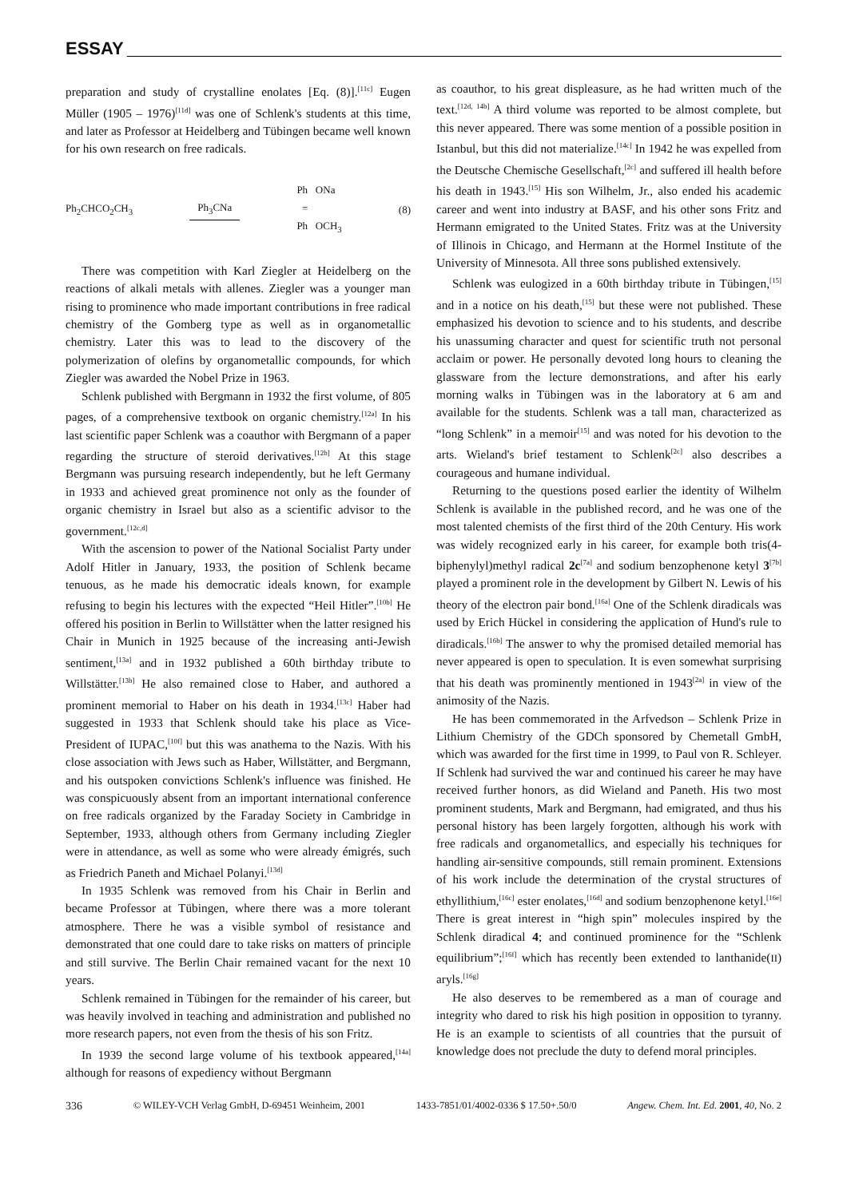ESSAY
preparation and study of crystalline enolates [Eq. (8)].<sup>[11c]</sup> Eugen Müller (1905 – 1976)<sup>[11d]</sup> was one of Schlenk's students at this time, and later as Professor at Heidelberg and Tübingen became well known for his own research on free radicals.
Ph<sub>2</sub>CHCO<sub>2</sub>CH<sub>3</sub> Ph<sub>3</sub>CNa Ph ONa
=
Ph OCH<sub>3</sub> (8)
There was competition with Karl Ziegler at Heidelberg on the reactions of alkali metals with allenes. Ziegler was a younger man rising to prominence who made important contributions in free radical chemistry of the Gomberg type as well as in organometallic chemistry. Later this was to lead to the discovery of the polymerization of olefins by organometallic compounds, for which Ziegler was awarded the Nobel Prize in 1963.
Schlenk published with Bergmann in 1932 the first volume, of 805 pages, of a comprehensive textbook on organic chemistry.<sup>[12a]</sup> In his last scientific paper Schlenk was a coauthor with Bergmann of a paper regarding the structure of steroid derivatives.<sup>[12b]</sup> At this stage Bergmann was pursuing research independently, but he left Germany in 1933 and achieved great prominence not only as the founder of organic chemistry in Israel but also as a scientific advisor to the government.<sup>[12c,d]</sup>
With the ascension to power of the National Socialist Party under Adolf Hitler in January, 1933, the position of Schlenk became tenuous, as he made his democratic ideals known, for example refusing to begin his lectures with the expected “Heil Hitler”.<sup>[10b]</sup> He offered his position in Berlin to Willstätter when the latter resigned his Chair in Munich in 1925 because of the increasing anti-Jewish sentiment,<sup>[13a]</sup> and in 1932 published a 60th birthday tribute to Willstätter.<sup>[13b]</sup> He also remained close to Haber, and authored a prominent memorial to Haber on his death in 1934.<sup>[13c]</sup> Haber had suggested in 1933 that Schlenk should take his place as Vice-President of IUPAC,<sup>[10f]</sup> but this was anathema to the Nazis. With his close association with Jews such as Haber, Willstätter, and Bergmann, and his outspoken convictions Schlenk's influence was finished. He was conspicuously absent from an important international conference on free radicals organized by the Faraday Society in Cambridge in September, 1933, although others from Germany including Ziegler were in attendance, as well as some who were already émigrés, such as Friedrich Paneth and Michael Polanyi.<sup>[13d]</sup>
In 1935 Schlenk was removed from his Chair in Berlin and became Professor at Tübingen, where there was a more tolerant atmosphere. There he was a visible symbol of resistance and demonstrated that one could dare to take risks on matters of principle and still survive. The Berlin Chair remained vacant for the next 10 years.
Schlenk remained in Tübingen for the remainder of his career, but was heavily involved in teaching and administration and published no more research papers, not even from the thesis of his son Fritz.
In 1939 the second large volume of his textbook appeared,<sup>[14a]</sup> although for reasons of expediency without Bergmann
as coauthor, to his great displeasure, as he had written much of the text.<sup>[12d, 14b]</sup> A third volume was reported to be almost complete, but this never appeared. There was some mention of a possible position in Istanbul, but this did not materialize.<sup>[14c]</sup> In 1942 he was expelled from the Deutsche Chemische Gesellschaft,<sup>[2c]</sup> and suffered ill health before his death in 1943.<sup>[15]</sup> His son Wilhelm, Jr., also ended his academic career and went into industry at BASF, and his other sons Fritz and Hermann emigrated to the United States. Fritz was at the University of Illinois in Chicago, and Hermann at the Hormel Institute of the University of Minnesota. All three sons published extensively.
Schlenk was eulogized in a 60th birthday tribute in Tübingen,<sup>[15]</sup> and in a notice on his death,<sup>[15]</sup> but these were not published. These emphasized his devotion to science and to his students, and describe his unassuming character and quest for scientific truth not personal acclaim or power. He personally devoted long hours to cleaning the glassware from the lecture demonstrations, and after his early morning walks in Tübingen was in the laboratory at 6 am and available for the students. Schlenk was a tall man, characterized as “long Schlenk” in a memoir<sup>[15]</sup> and was noted for his devotion to the arts. Wieland's brief testament to Schlenk<sup>[2c]</sup> also describes a courageous and humane individual.
Returning to the questions posed earlier the identity of Wilhelm Schlenk is available in the published record, and he was one of the most talented chemists of the first third of the 20th Century. His work was widely recognized early in his career, for example both tris(4-biphenylyl)methyl radical 2c<sup>[7a]</sup> and sodium benzophenone ketyl 3<sup>[7b]</sup> played a prominent role in the development by Gilbert N. Lewis of his theory of the electron pair bond.<sup>[16a]</sup> One of the Schlenk diradicals was used by Erich Hückel in considering the application of Hund's rule to diradicals.<sup>[16b]</sup> The answer to why the promised detailed memorial has never appeared is open to speculation. It is even somewhat surprising that his death was prominently mentioned in 1943<sup>[2a]</sup> in view of the animosity of the Nazis.
He has been commemorated in the Arfvedson – Schlenk Prize in Lithium Chemistry of the GDCh sponsored by Chemetall GmbH, which was awarded for the first time in 1999, to Paul von R. Schleyer. If Schlenk had survived the war and continued his career he may have received further honors, as did Wieland and Paneth. His two most prominent students, Mark and Bergmann, had emigrated, and thus his personal history has been largely forgotten, although his work with free radicals and organometallics, and especially his techniques for handling air-sensitive compounds, still remain prominent. Extensions of his work include the determination of the crystal structures of ethyllithium,<sup>[16c]</sup> ester enolates,<sup>[16d]</sup> and sodium benzophenone ketyl.<sup>[16e]</sup> There is great interest in “high spin” molecules inspired by the Schlenk diradical 4; and continued prominence for the “Schlenk equilibrium”;<sup>[16f]</sup> which has recently been extended to lanthanide(II) aryls.<sup>[16g]</sup>
He also deserves to be remembered as a man of courage and integrity who dared to risk his high position in opposition to tyranny. He is an example to scientists of all countries that the pursuit of knowledge does not preclude the duty to defend moral principles.
336 © WILEY-VCH Verlag GmbH, D-69451 Weinheim, 2001 1433-7851/01/4002-0336 $ 17.50+.50/0 Angew. Chem. Int. Ed. 2001, 40, No. 2